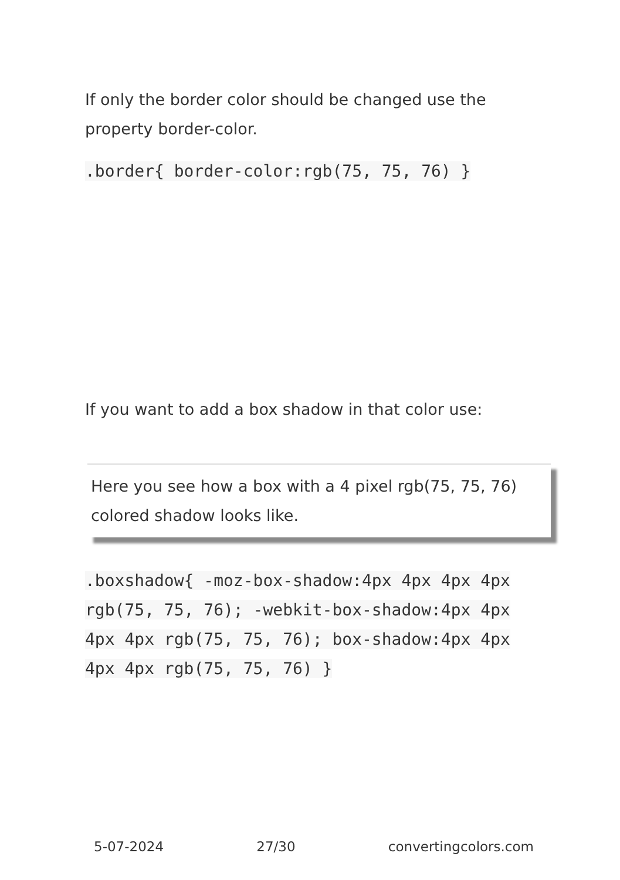If only the border color should be changed use the property border-color.
.border{ border-color:rgb(75, 75, 76) }
If you want to add a box shadow in that color use:
Here you see how a box with a 4 pixel rgb(75, 75, 76) colored shadow looks like.
.boxshadow{ -moz-box-shadow:4px 4px 4px 4px rgb(75, 75, 76); -webkit-box-shadow:4px 4px 4px 4px rgb(75, 75, 76); box-shadow:4px 4px 4px 4px rgb(75, 75, 76) }
5-07-2024 27/30 convertingcolors.com